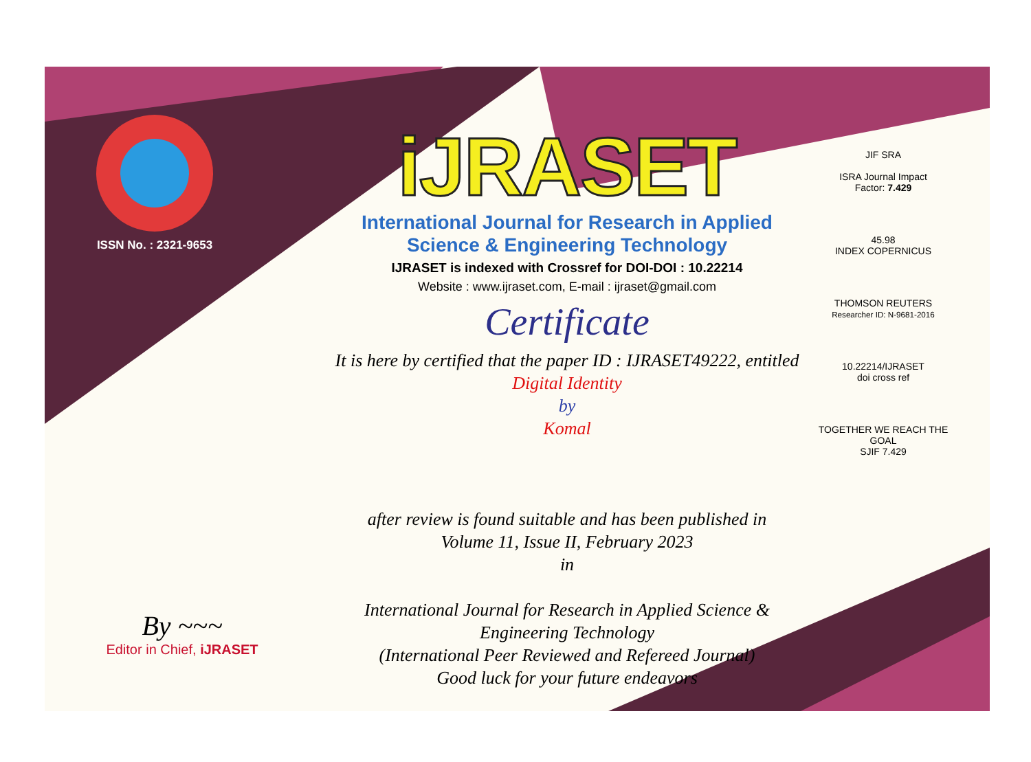ISSN No. : 2321-9653
iJRASET
International Journal for Research in Applied
Science & Engineering Technology
IJRASET is indexed with Crossref for DOI-DOI : 10.22214
Website : www.ijraset.com, E-mail : ijraset@gmail.com
Certificate
It is here by certified that the paper ID : IJRASET49222, entitled
Digital Identity
by
Komal
after review is found suitable and has been published in
Volume 11, Issue II, February 2023
in
International Journal for Research in Applied Science &
Engineering Technology
(International Peer Reviewed and Refereed Journal)
Good luck for your future endeavors
JIF SRA
ISRA Journal Impact
Factor: 7.429
45.98
INDEX COPERNICUS
THOMSON REUTERS
Researcher ID: N-9681-2016
10.22214/IJRASET
doi cross ref
TOGETHER WE REACH THE GOAL
SJIF 7.429
By ~~~
Editor in Chief, iJRASET